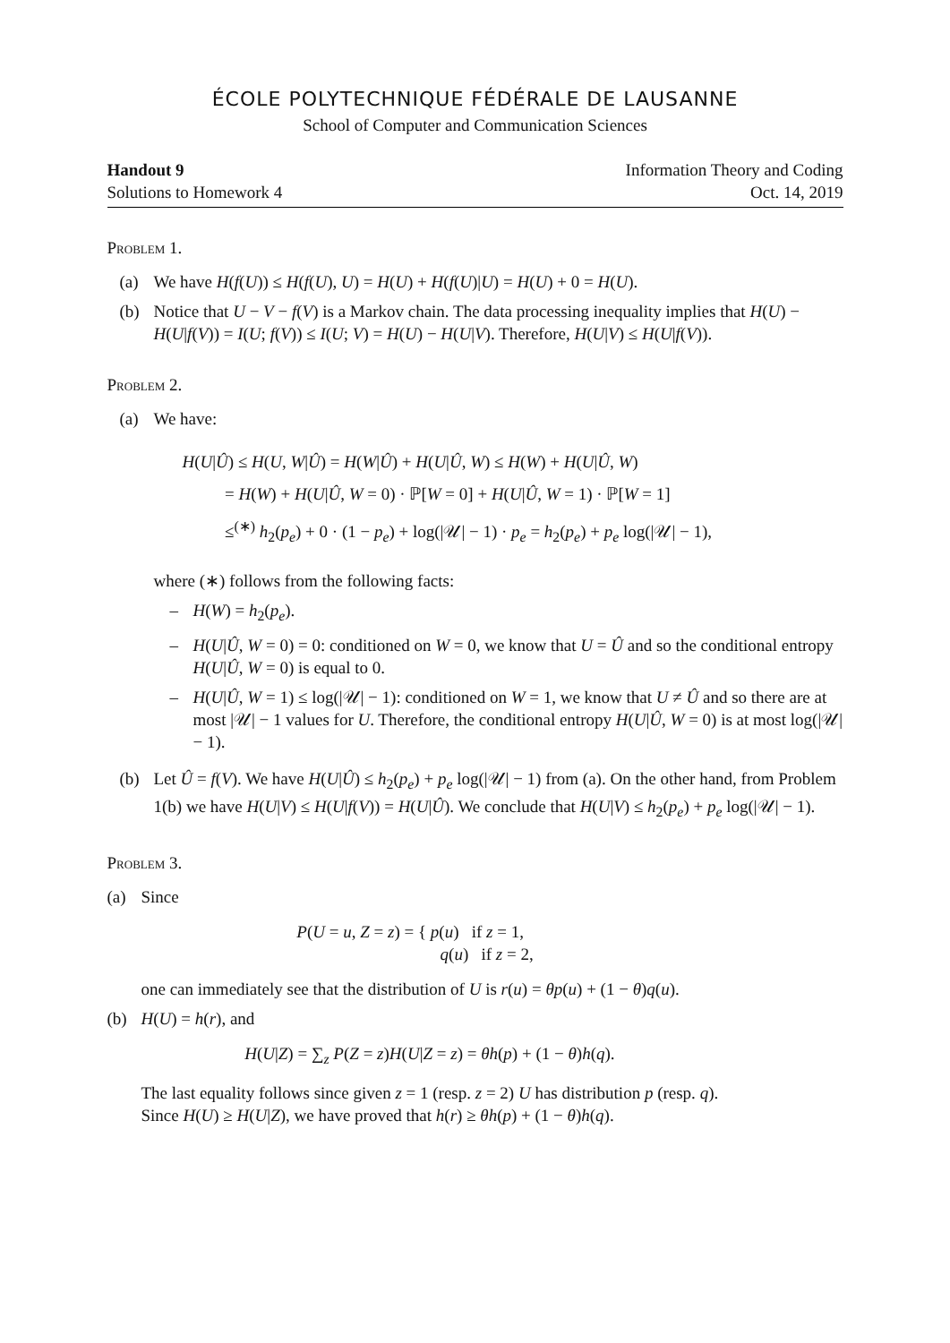ÉCOLE POLYTECHNIQUE FÉDÉRALE DE LAUSANNE
School of Computer and Communication Sciences
Handout 9
Solutions to Homework 4
Information Theory and Coding
Oct. 14, 2019
Problem 1.
(a) We have H(f(U)) ≤ H(f(U), U) = H(U) + H(f(U)|U) = H(U) + 0 = H(U).
(b) Notice that U − V − f(V) is a Markov chain. The data processing inequality implies that H(U) − H(U|f(V)) = I(U; f(V)) ≤ I(U; V) = H(U) − H(U|V). Therefore, H(U|V) ≤ H(U|f(V)).
Problem 2.
(a) We have:
H(U|Û) ≤ H(U, W|Û) = H(W|Û) + H(U|Û, W) ≤ H(W) + H(U|Û, W)
= H(W) + H(U|Û, W = 0) · ℙ[W = 0] + H(U|Û, W = 1) · ℙ[W = 1]
≤<sup>(∗)</sup> h<sub>2</sub>(p<sub>e</sub>) + 0 · (1 − p<sub>e</sub>) + log(|𝒰| − 1) · p<sub>e</sub> = h<sub>2</sub>(p<sub>e</sub>) + p<sub>e</sub> log(|𝒰| − 1),
where (∗) follows from the following facts:
– H(W) = h<sub>2</sub>(p<sub>e</sub>).
– H(U|Û, W = 0) = 0: conditioned on W = 0, we know that U = Û and so the conditional entropy H(U|Û, W = 0) is equal to 0.
– H(U|Û, W = 1) ≤ log(|𝒰| − 1): conditioned on W = 1, we know that U ≠ Û and so there are at most |𝒰| − 1 values for U. Therefore, the conditional entropy H(U|Û, W = 0) is at most log(|𝒰| − 1).
(b) Let Û = f(V). We have H(U|Û) ≤ h<sub>2</sub>(p<sub>e</sub>) + p<sub>e</sub> log(|𝒰| − 1) from (a). On the other hand, from Problem 1(b) we have H(U|V) ≤ H(U|f(V)) = H(U|Û). We conclude that H(U|V) ≤ h<sub>2</sub>(p<sub>e</sub>) + p<sub>e</sub> log(|𝒰| − 1).
Problem 3.
(a) Since
P(U = u, Z = z) = { p(u) if z = 1,
q(u) if z = 2,
one can immediately see that the distribution of U is r(u) = θp(u) + (1 − θ)q(u).
(b) H(U) = h(r), and
H(U|Z) = ∑<sub>z</sub> P(Z = z)H(U|Z = z) = θh(p) + (1 − θ)h(q).
The last equality follows since given z = 1 (resp. z = 2) U has distribution p (resp. q).
Since H(U) ≥ H(U|Z), we have proved that h(r) ≥ θh(p) + (1 − θ)h(q).